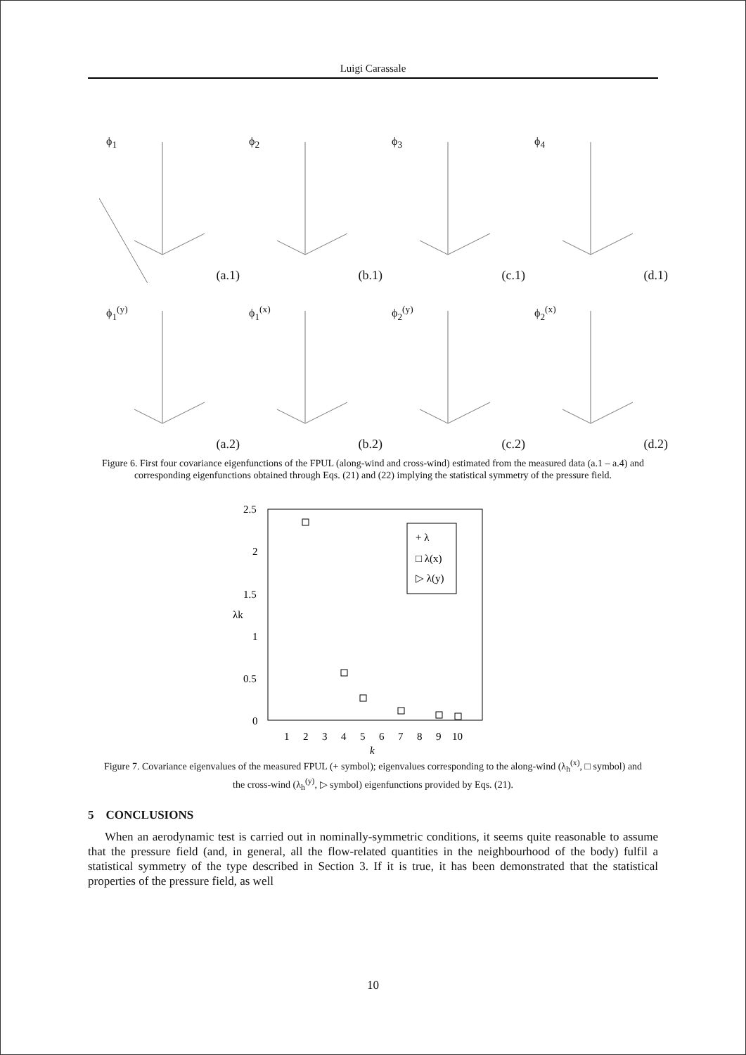Luigi Carassale
ϕ<sub>1</sub>
(a.1)
ϕ<sub>2</sub>
(b.1)
ϕ<sub>3</sub>
(c.1)
ϕ<sub>4</sub>
(d.1)
ϕ<sub>1</sub><sup>(y)</sup>
(a.2)
ϕ<sub>1</sub><sup>(x)</sup>
(b.2)
ϕ<sub>2</sub><sup>(y)</sup>
(c.2)
ϕ<sub>2</sub><sup>(x)</sup>
(d.2)
Figure 6. First four covariance eigenfunctions of the FPUL (along-wind and cross-wind) estimated from the measured data (a.1 – a.4) and corresponding eigenfunctions obtained through Eqs. (21) and (22) implying the statistical symmetry of the pressure field.
2.5
2
1.5
1
0.5
0
λk
1
2
3
4
5
6
7
8
9
10
k
+ λ
□ λ(x)
▷ λ(y)
Figure 7. Covariance eigenvalues of the measured FPUL (+ symbol); eigenvalues corresponding to the along-wind (λ<sub>h</sub><sup>(x)</sup>, □ symbol) and the cross-wind (λ<sub>h</sub><sup>(y)</sup>, ▷ symbol) eigenfunctions provided by Eqs. (21).
5 CONCLUSIONS
When an aerodynamic test is carried out in nominally-symmetric conditions, it seems quite reasonable to assume that the pressure field (and, in general, all the flow-related quantities in the neighbourhood of the body) fulfil a statistical symmetry of the type described in Section 3. If it is true, it has been demonstrated that the statistical properties of the pressure field, as well
10